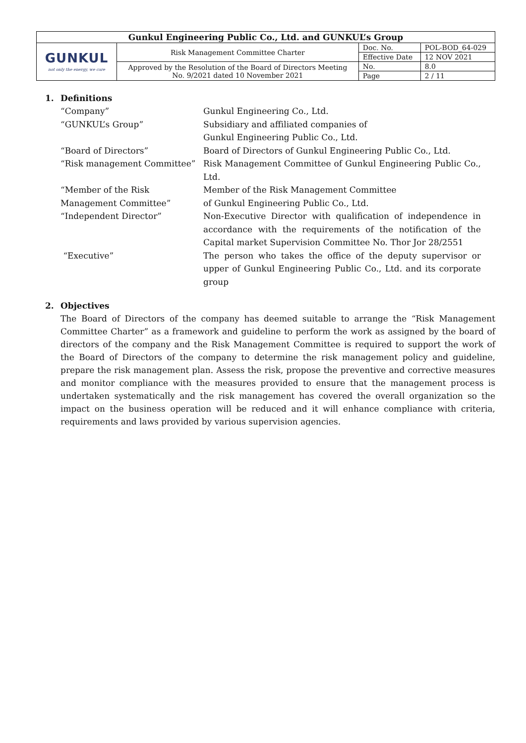| Gunkul Engineering Public Co., Ltd. and GUNKUL’s Group | | | |
| GUNKUL not only the energy, we care | Risk Management Committee Charter | Doc. No. | POL-BOD_64-029 |
| | | Effective Date | 12 NOV 2021 |
| | Approved by the Resolution of the Board of Directors Meeting No. 9/2021 dated 10 November 2021 | No. | 8.0 |
| | | Page | 2 / 11 |
1. Definitions
| “Company” | Gunkul Engineering Co., Ltd. |
| “GUNKUL’s Group” | Subsidiary and affiliated companies of Gunkul Engineering Public Co., Ltd. |
| “Board of Directors” | Board of Directors of Gunkul Engineering Public Co., Ltd. |
| “Risk management Committee” | Risk Management Committee of Gunkul Engineering Public Co., Ltd. |
| “Member of the Risk Management Committee” | Member of the Risk Management Committee of Gunkul Engineering Public Co., Ltd. |
| “Independent Director” | Non-Executive Director with qualification of independence in accordance with the requirements of the notification of the Capital market Supervision Committee No. Thor Jor 28/2551 |
| “Executive” | The person who takes the office of the deputy supervisor or upper of Gunkul Engineering Public Co., Ltd. and its corporate group |
2. Objectives
The Board of Directors of the company has deemed suitable to arrange the “Risk Management Committee Charter” as a framework and guideline to perform the work as assigned by the board of directors of the company and the Risk Management Committee is required to support the work of the Board of Directors of the company to determine the risk management policy and guideline, prepare the risk management plan. Assess the risk, propose the preventive and corrective measures and monitor compliance with the measures provided to ensure that the management process is undertaken systematically and the risk management has covered the overall organization so the impact on the business operation will be reduced and it will enhance compliance with criteria, requirements and laws provided by various supervision agencies.